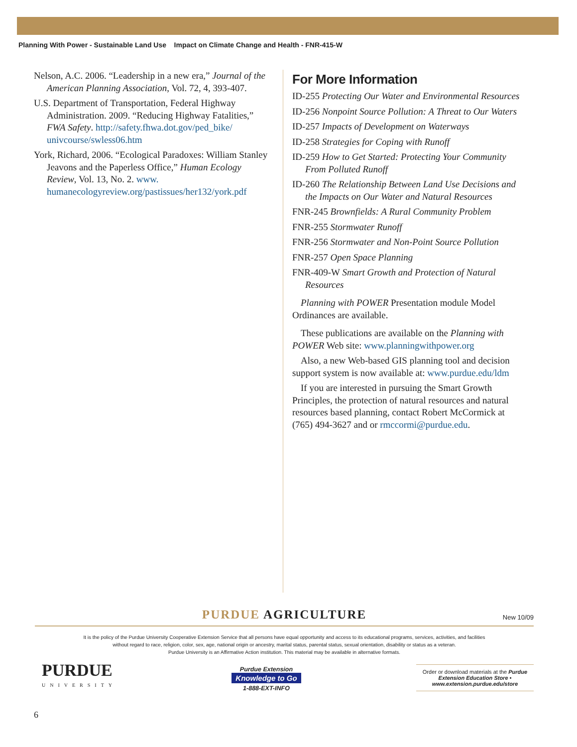Planning With Power - Sustainable Land Use Impact on Climate Change and Health - FNR-415-W
Nelson, A.C. 2006. “Leadership in a new era,” Journal of the American Planning Association, Vol. 72, 4, 393-407.
U.S. Department of Transportation, Federal Highway Administration. 2009. “Reducing Highway Fatalities,” FWA Safety. http://safety.fhwa.dot.gov/ped_bike/ univcourse/swless06.htm
York, Richard, 2006. “Ecological Paradoxes: William Stanley Jeavons and the Paperless Office,” Human Ecology Review, Vol. 13, No. 2. www. humanecologyreview.org/pastissues/her132/york.pdf
For More Information
ID-255 Protecting Our Water and Environmental Resources
ID-256 Nonpoint Source Pollution: A Threat to Our Waters
ID-257 Impacts of Development on Waterways
ID-258 Strategies for Coping with Runoff
ID-259 How to Get Started: Protecting Your Community From Polluted Runoff
ID-260 The Relationship Between Land Use Decisions and the Impacts on Our Water and Natural Resources
FNR-245 Brownfields: A Rural Community Problem
FNR-255 Stormwater Runoff
FNR-256 Stormwater and Non-Point Source Pollution
FNR-257 Open Space Planning
FNR-409-W Smart Growth and Protection of Natural Resources
Planning with POWER Presentation module Model Ordinances are available.
These publications are available on the Planning with POWER Web site: www.planningwithpower.org
Also, a new Web-based GIS planning tool and decision support system is now available at: www.purdue.edu/ldm
If you are interested in pursuing the Smart Growth Principles, the protection of natural resources and natural resources based planning, contact Robert McCormick at (765) 494-3627 and or rmccormi@purdue.edu.
PURDUE AGRICULTURE
New 10/09
It is the policy of the Purdue University Cooperative Extension Service that all persons have equal opportunity and access to its educational programs, services, activities, and facilities
without regard to race, religion, color, sex, age, national origin or ancestry, marital status, parental status, sexual orientation, disability or status as a veteran.
Purdue University is an Affirmative Action institution. This material may be available in alternative formats.
PURDUE
UNIVERSITY
Purdue Extension
Knowledge to Go
1-888-EXT-INFO
Order or download materials at the Purdue Extension Education Store • www.extension.purdue.edu/store
6